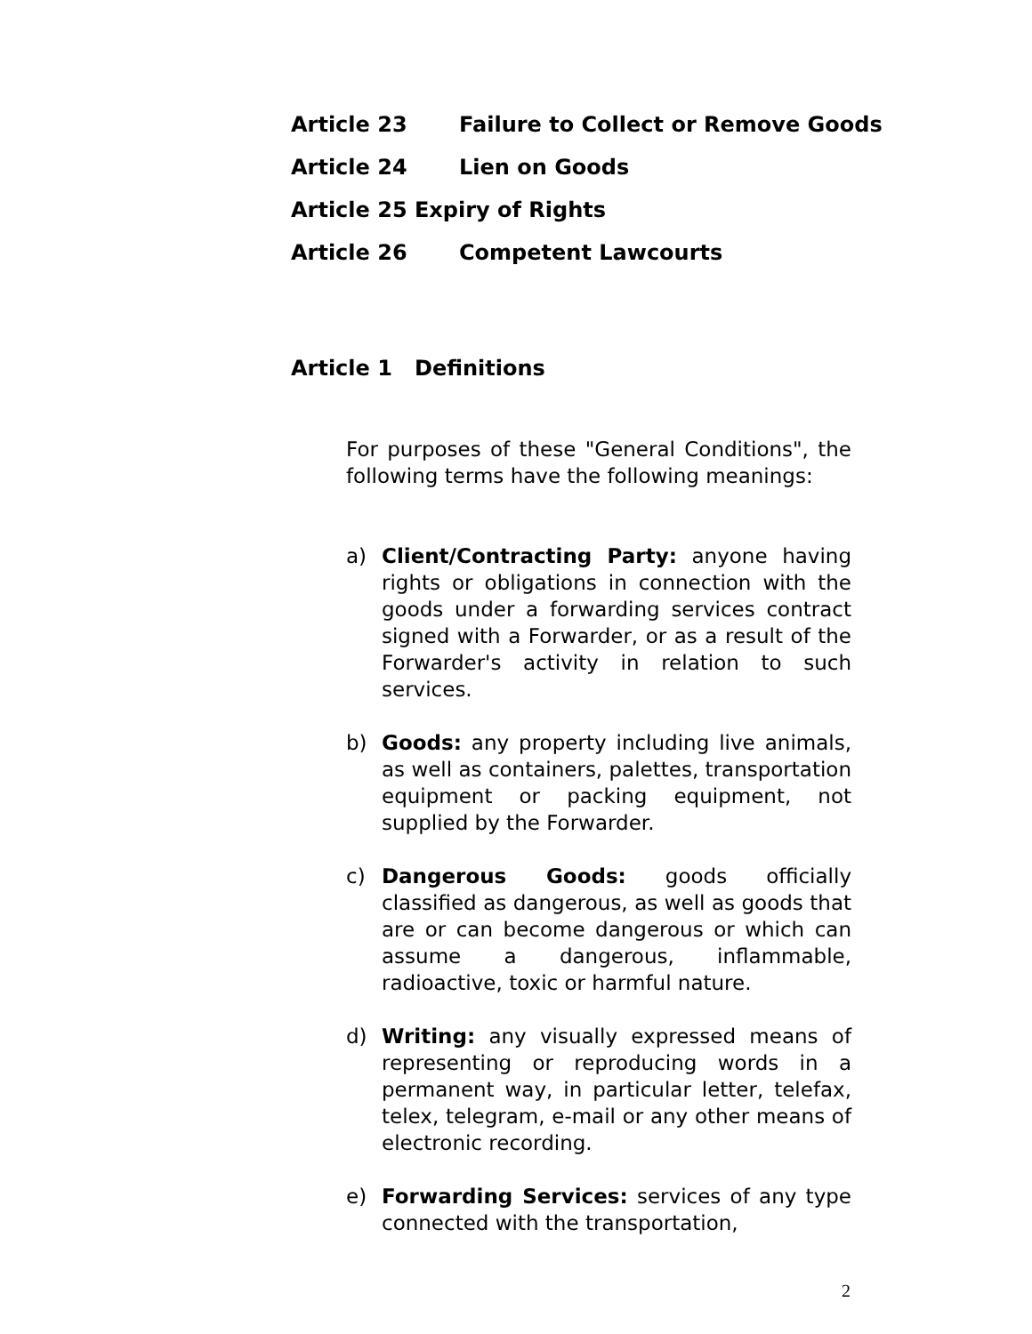Article 23 Failure to Collect or Remove Goods
Article 24 Lien on Goods
Article 25 Expiry of Rights
Article 26 Competent Lawcourts
Article 1 Definitions
For purposes of these "General Conditions", the following terms have the following meanings:
a) Client/Contracting Party: anyone having rights or obligations in connection with the goods under a forwarding services contract signed with a Forwarder, or as a result of the Forwarder's activity in relation to such services.
b) Goods: any property including live animals, as well as containers, palettes, transportation equipment or packing equipment, not supplied by the Forwarder.
c) Dangerous Goods: goods officially classified as dangerous, as well as goods that are or can become dangerous or which can assume a dangerous, inflammable, radioactive, toxic or harmful nature.
d) Writing: any visually expressed means of representing or reproducing words in a permanent way, in particular letter, telefax, telex, telegram, e-mail or any other means of electronic recording.
e) Forwarding Services: services of any type connected with the transportation,
2